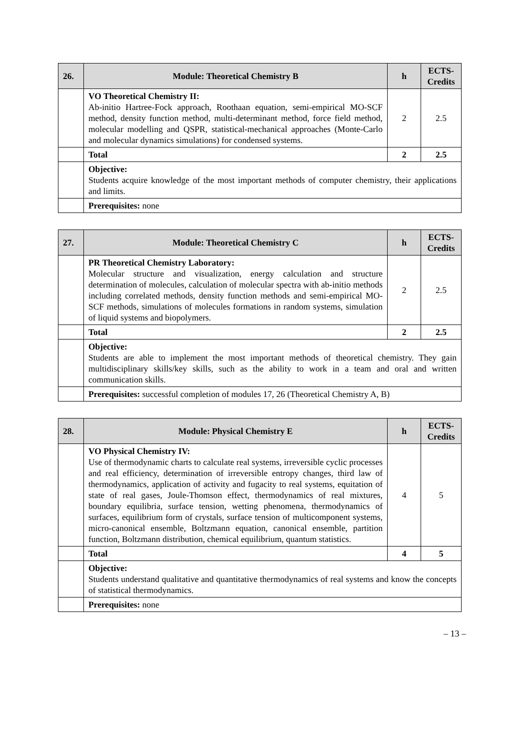| 26. | Module: Theoretical Chemistry B | h | ECTS-Credits |
| --- | --- | --- | --- |
| | VO Theoretical Chemistry II: Ab-initio Hartree-Fock approach, Roothaan equation, semi-empirical MO-SCF method, density function method, multi-determinant method, force field method, molecular modelling and QSPR, statistical-mechanical approaches (Monte-Carlo and molecular dynamics simulations) for condensed systems. | 2 | 2.5 |
| | Total | 2 | 2.5 |
| | Objective: Students acquire knowledge of the most important methods of computer chemistry, their applications and limits. | | |
| | Prerequisites: none | | |
| 27. | Module: Theoretical Chemistry C | h | ECTS-Credits |
| --- | --- | --- | --- |
| | PR Theoretical Chemistry Laboratory: Molecular structure and visualization, energy calculation and structure determination of molecules, calculation of molecular spectra with ab-initio methods including correlated methods, density function methods and semi-empirical MO-SCF methods, simulations of molecules formations in random systems, simulation of liquid systems and biopolymers. | 2 | 2.5 |
| | Total | 2 | 2.5 |
| | Objective: Students are able to implement the most important methods of theoretical chemistry. They gain multidisciplinary skills/key skills, such as the ability to work in a team and oral and written communication skills. | | |
| | Prerequisites: successful completion of modules 17, 26 (Theoretical Chemistry A, B) | | |
| 28. | Module: Physical Chemistry E | h | ECTS-Credits |
| --- | --- | --- | --- |
| | VO Physical Chemistry IV: Use of thermodynamic charts to calculate real systems, irreversible cyclic processes and real efficiency, determination of irreversible entropy changes, third law of thermodynamics, application of activity and fugacity to real systems, equitation of state of real gases, Joule-Thomson effect, thermodynamics of real mixtures, boundary equilibria, surface tension, wetting phenomena, thermodynamics of surfaces, equilibrium form of crystals, surface tension of multicomponent systems, micro-canonical ensemble, Boltzmann equation, canonical ensemble, partition function, Boltzmann distribution, chemical equilibrium, quantum statistics. | 4 | 5 |
| | Total | 4 | 5 |
| | Objective: Students understand qualitative and quantitative thermodynamics of real systems and know the concepts of statistical thermodynamics. | | |
| | Prerequisites: none | | |
– 13 –